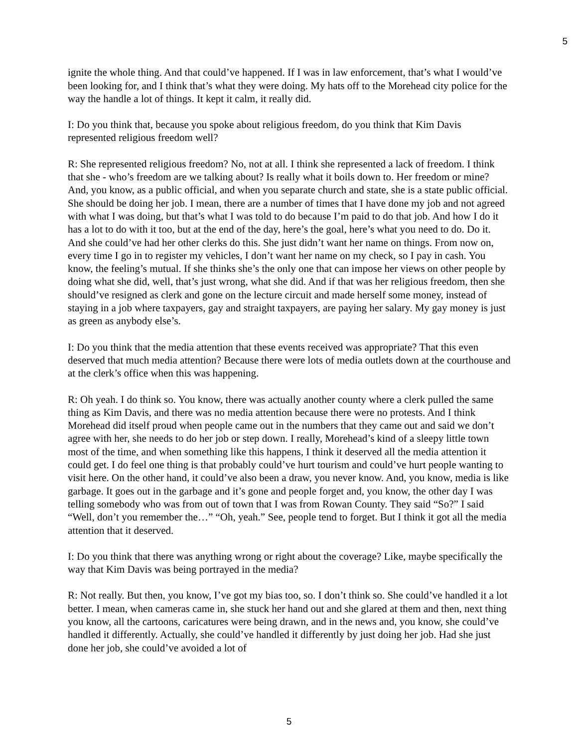5
ignite the whole thing. And that could’ve happened. If I was in law enforcement, that’s what I would’ve been looking for, and I think that’s what they were doing. My hats off to the Morehead city police for the way the handle a lot of things. It kept it calm, it really did.
I: Do you think that, because you spoke about religious freedom, do you think that Kim Davis represented religious freedom well?
R: She represented religious freedom? No, not at all. I think she represented a lack of freedom. I think that she - who’s freedom are we talking about? Is really what it boils down to. Her freedom or mine? And, you know, as a public official, and when you separate church and state, she is a state public official. She should be doing her job. I mean, there are a number of times that I have done my job and not agreed with what I was doing, but that’s what I was told to do because I’m paid to do that job. And how I do it has a lot to do with it too, but at the end of the day, here’s the goal, here’s what you need to do. Do it. And she could’ve had her other clerks do this. She just didn’t want her name on things. From now on, every time I go in to register my vehicles, I don’t want her name on my check, so I pay in cash. You know, the feeling’s mutual. If she thinks she’s the only one that can impose her views on other people by doing what she did, well, that’s just wrong, what she did. And if that was her religious freedom, then she should’ve resigned as clerk and gone on the lecture circuit and made herself some money, instead of staying in a job where taxpayers, gay and straight taxpayers, are paying her salary. My gay money is just as green as anybody else’s.
I: Do you think that the media attention that these events received was appropriate? That this even deserved that much media attention? Because there were lots of media outlets down at the courthouse and at the clerk’s office when this was happening.
R: Oh yeah. I do think so. You know, there was actually another county where a clerk pulled the same thing as Kim Davis, and there was no media attention because there were no protests. And I think Morehead did itself proud when people came out in the numbers that they came out and said we don’t agree with her, she needs to do her job or step down. I really, Morehead’s kind of a sleepy little town most of the time, and when something like this happens, I think it deserved all the media attention it could get. I do feel one thing is that probably could’ve hurt tourism and could’ve hurt people wanting to visit here. On the other hand, it could’ve also been a draw, you never know. And, you know, media is like garbage. It goes out in the garbage and it’s gone and people forget and, you know, the other day I was telling somebody who was from out of town that I was from Rowan County. They said “So?” I said “Well, don’t you remember the…” “Oh, yeah.” See, people tend to forget. But I think it got all the media attention that it deserved.
I: Do you think that there was anything wrong or right about the coverage? Like, maybe specifically the way that Kim Davis was being portrayed in the media?
R: Not really. But then, you know, I’ve got my bias too, so. I don’t think so. She could’ve handled it a lot better. I mean, when cameras came in, she stuck her hand out and she glared at them and then, next thing you know, all the cartoons, caricatures were being drawn, and in the news and, you know, she could’ve handled it differently. Actually, she could’ve handled it differently by just doing her job. Had she just done her job, she could’ve avoided a lot of
5